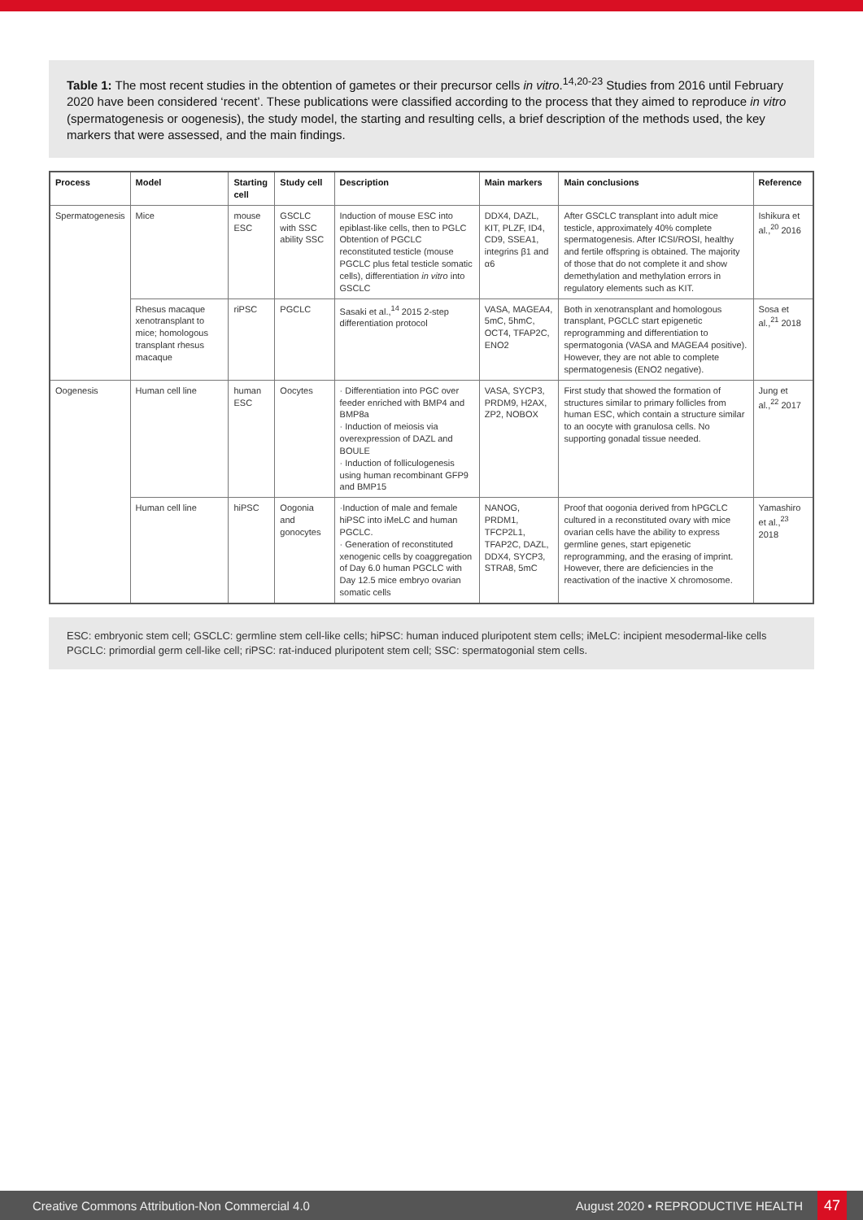Table 1: The most recent studies in the obtention of gametes or their precursor cells in vitro.<sup>14,20-23</sup> Studies from 2016 until February 2020 have been considered ‘recent’. These publications were classified according to the process that they aimed to reproduce in vitro (spermatogenesis or oogenesis), the study model, the starting and resulting cells, a brief description of the methods used, the key markers that were assessed, and the main findings.
| Process | Model | Starting cell | Study cell | Description | Main markers | Main conclusions | Reference |
| --- | --- | --- | --- | --- | --- | --- | --- |
| Spermatogenesis | Mice | mouse ESC | GSCLC with SSC ability SSC | Induction of mouse ESC into epiblast-like cells, then to PGLC Obtention of PGCLC reconstituted testicle (mouse PGCLC plus fetal testicle somatic cells), differentiation in vitro into GSCLC | DDX4, DAZL, KIT, PLZF, ID4, CD9, SSEA1, integrins β1 and α6 | After GSCLC transplant into adult mice testicle, approximately 40% complete spermatogenesis. After ICSI/ROSI, healthy and fertile offspring is obtained. The majority of those that do not complete it and show demethylation and methylation errors in regulatory elements such as KIT. | Ishikura et al.,<sup>20</sup> 2016 |
| | Rhesus macaque xenotransplant to mice; homologous transplant rhesus macaque | riPSC | PGCLC | Sasaki et al.,<sup>14</sup> 2015 2-step differentiation protocol | VASA, MAGEA4, 5mC, 5hmC, OCT4, TFAP2C, ENO2 | Both in xenotransplant and homologous transplant, PGCLC start epigenetic reprogramming and differentiation to spermatogonia (VASA and MAGEA4 positive). However, they are not able to complete spermatogenesis (ENO2 negative). | Sosa et al.,<sup>21</sup> 2018 |
| Oogenesis | Human cell line | human ESC | Oocytes | · Differentiation into PGC over feeder enriched with BMP4 and BMP8a · Induction of meiosis via overexpression of DAZL and BOULE · Induction of folliculogenesis using human recombinant GFP9 and BMP15 | VASA, SYCP3, PRDM9, H2AX, ZP2, NOBOX | First study that showed the formation of structures similar to primary follicles from human ESC, which contain a structure similar to an oocyte with granulosa cells. No supporting gonadal tissue needed. | Jung et al.,<sup>22</sup> 2017 |
| | Human cell line | hiPSC | Oogonia and gonocytes | ·Induction of male and female hiPSC into iMeLC and human PGCLC. · Generation of reconstituted xenogenic cells by coaggregation of Day 6.0 human PGCLC with Day 12.5 mice embryo ovarian somatic cells | NANOG, PRDM1, TFCP2L1, TFAP2C, DAZL, DDX4, SYCP3, STRA8, 5mC | Proof that oogonia derived from hPGCLC cultured in a reconstituted ovary with mice ovarian cells have the ability to express germline genes, start epigenetic reprogramming, and the erasing of imprint. However, there are deficiencies in the reactivation of the inactive X chromosome. | Yamashiro et al.,<sup>23</sup> 2018 |
ESC: embryonic stem cell; GSCLC: germline stem cell-like cells; hiPSC: human induced pluripotent stem cells; iMeLC: incipient mesodermal-like cells PGCLC: primordial germ cell-like cell; riPSC: rat-induced pluripotent stem cell; SSC: spermatogonial stem cells.
Creative Commons Attribution-Non Commercial 4.0 August 2020 • REPRODUCTIVE HEALTH 47